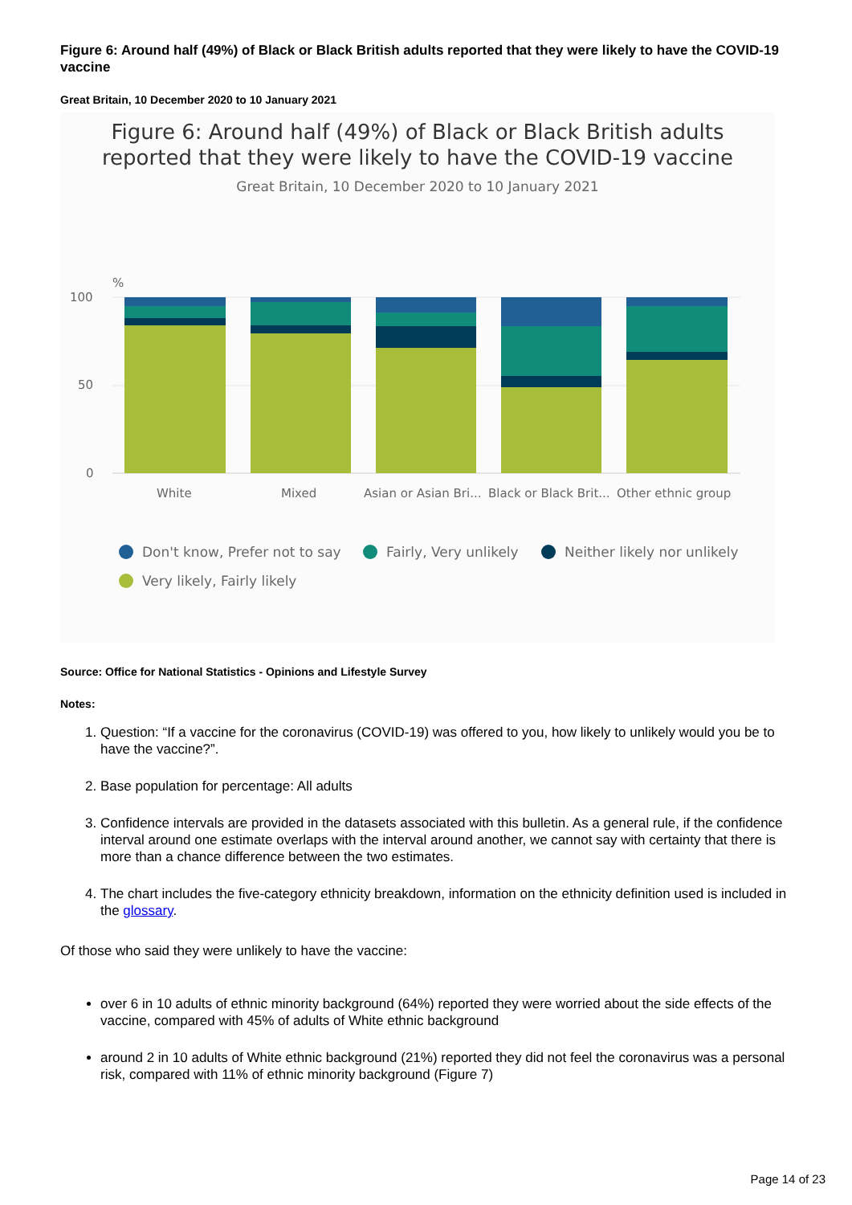Figure 6: Around half (49%) of Black or Black British adults reported that they were likely to have the COVID-19 vaccine
Great Britain, 10 December 2020 to 10 January 2021
Figure 6: Around half (49%) of Black or Black British adults
reported that they were likely to have the COVID-19 vaccine
Great Britain, 10 December 2020 to 10 January 2021
%
100
50
0
White
Mixed
Asian or Asian Bri...
Black or Black Brit...
Other ethnic group
Don't know, Prefer not to say
Fairly, Very unlikely
Neither likely nor unlikely
Very likely, Fairly likely
Source: Office for National Statistics - Opinions and Lifestyle Survey
Notes:
1. Question: “If a vaccine for the coronavirus (COVID-19) was offered to you, how likely to unlikely would you be to have the vaccine?”.
2. Base population for percentage: All adults
3. Confidence intervals are provided in the datasets associated with this bulletin. As a general rule, if the confidence interval around one estimate overlaps with the interval around another, we cannot say with certainty that there is more than a chance difference between the two estimates.
4. The chart includes the five-category ethnicity breakdown, information on the ethnicity definition used is included in the glossary.
Of those who said they were unlikely to have the vaccine:
over 6 in 10 adults of ethnic minority background (64%) reported they were worried about the side effects of the vaccine, compared with 45% of adults of White ethnic background
around 2 in 10 adults of White ethnic background (21%) reported they did not feel the coronavirus was a personal risk, compared with 11% of ethnic minority background (Figure 7)
Page 14 of 23